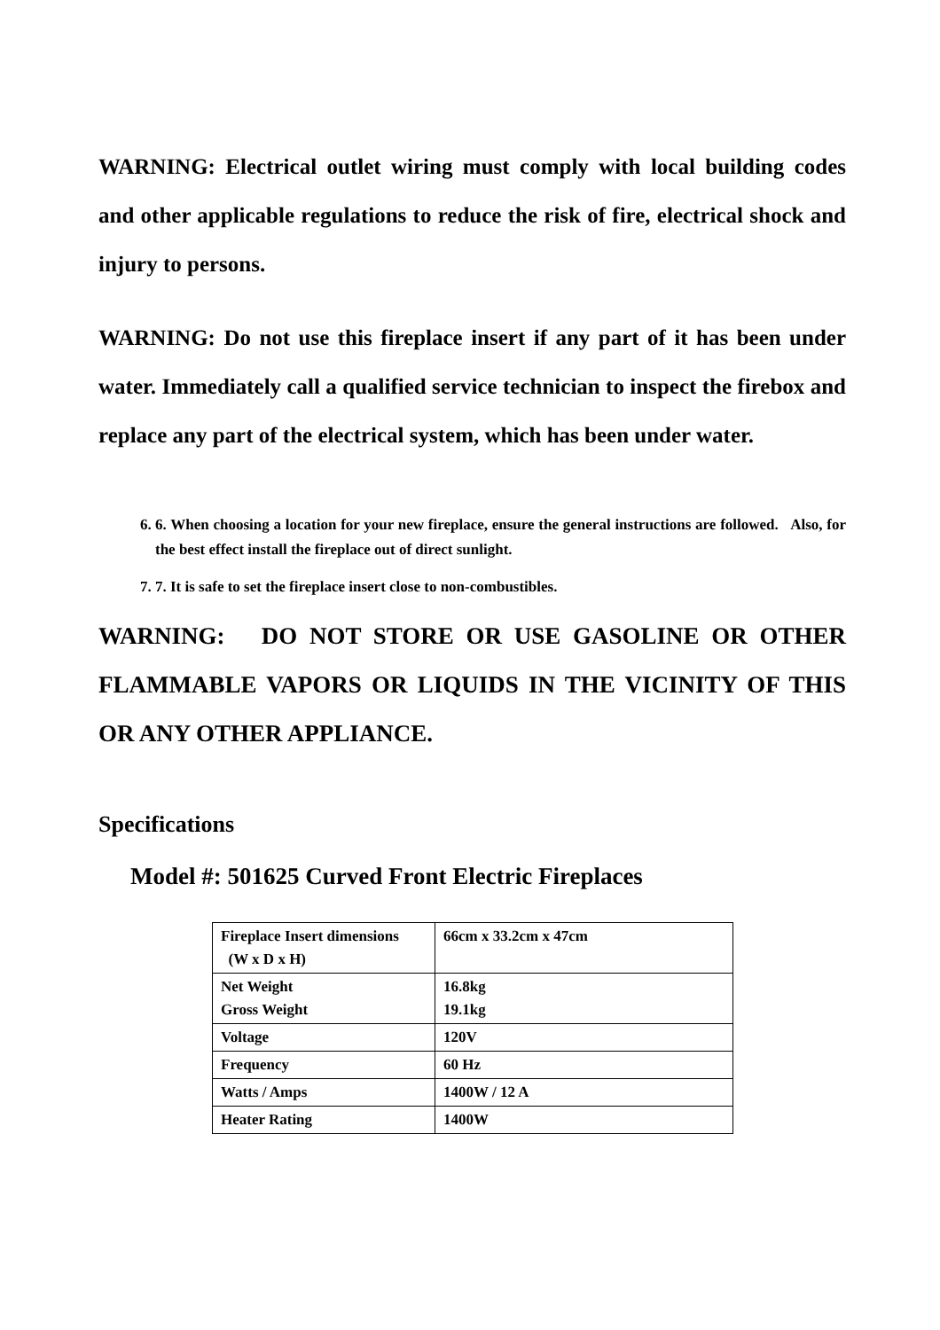WARNING: Electrical outlet wiring must comply with local building codes and other applicable regulations to reduce the risk of fire, electrical shock and injury to persons.
WARNING: Do not use this fireplace insert if any part of it has been under water. Immediately call a qualified service technician to inspect the firebox and replace any part of the electrical system, which has been under water.
6. 6. When choosing a location for your new fireplace, ensure the general instructions are followed. Also, for the best effect install the fireplace out of direct sunlight.
7. 7. It is safe to set the fireplace insert close to non-combustibles.
WARNING: DO NOT STORE OR USE GASOLINE OR OTHER FLAMMABLE VAPORS OR LIQUIDS IN THE VICINITY OF THIS OR ANY OTHER APPLIANCE.
Specifications
Model #: 501625 Curved Front Electric Fireplaces
| Fireplace Insert dimensions (W x D x H) | 66cm x 33.2cm x 47cm |
| Net Weight Gross Weight | 16.8kg 19.1kg |
| Voltage | 120V |
| Frequency | 60 Hz |
| Watts / Amps | 1400W / 12 A |
| Heater Rating | 1400W |